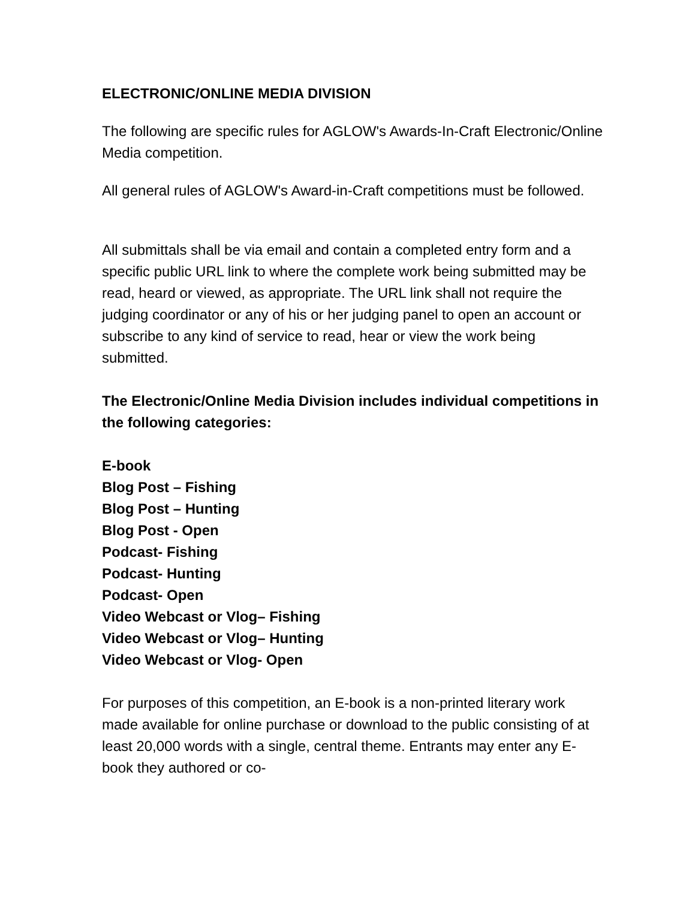ELECTRONIC/ONLINE MEDIA DIVISION
The following are specific rules for AGLOW's Awards-In-Craft Electronic/Online Media competition.
All general rules of AGLOW's Award-in-Craft competitions must be followed.
All submittals shall be via email and contain a completed entry form and a specific public URL link to where the complete work being submitted may be read, heard or viewed, as appropriate. The URL link shall not require the judging coordinator or any of his or her judging panel to open an account or subscribe to any kind of service to read, hear or view the work being submitted.
The Electronic/Online Media Division includes individual competitions in the following categories:
E-book
Blog Post – Fishing
Blog Post – Hunting
Blog Post - Open
Podcast- Fishing
Podcast- Hunting
Podcast- Open
Video Webcast or Vlog– Fishing
Video Webcast or Vlog– Hunting
Video Webcast or Vlog- Open
For purposes of this competition, an E-book is a non-printed literary work made available for online purchase or download to the public consisting of at least 20,000 words with a single, central theme. Entrants may enter any E-book they authored or co-